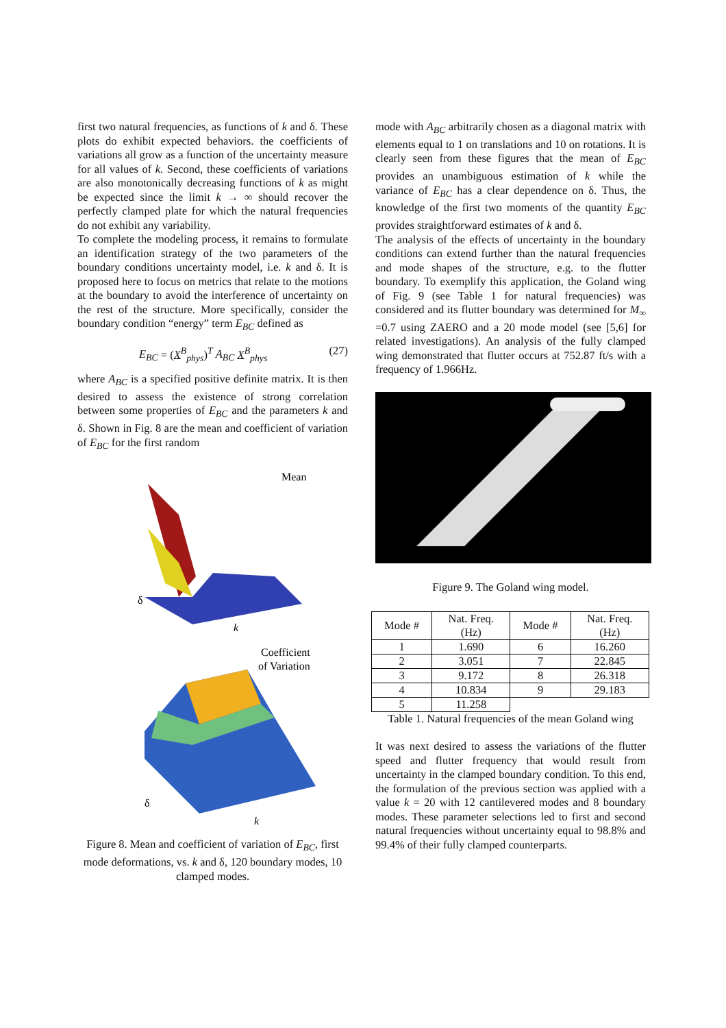first two natural frequencies, as functions of k and δ. These plots do exhibit expected behaviors. the coefficients of variations all grow as a function of the uncertainty measure for all values of k. Second, these coefficients of variations are also monotonically decreasing functions of k as might be expected since the limit k → ∞ should recover the perfectly clamped plate for which the natural frequencies do not exhibit any variability.
To complete the modeling process, it remains to formulate an identification strategy of the two parameters of the boundary conditions uncertainty model, i.e. k and δ. It is proposed here to focus on metrics that relate to the motions at the boundary to avoid the interference of uncertainty on the rest of the structure. More specifically, consider the boundary condition “energy” term E<sub>BC</sub> defined as
E<sub>BC</sub> = (X<sup>B</sup><sub>phys</sub>)<sup>T</sup> A<sub>BC</sub> X<sup>B</sup><sub>phys</sub> (27)
where A<sub>BC</sub> is a specified positive definite matrix. It is then desired to assess the existence of strong correlation between some properties of E<sub>BC</sub> and the parameters k and δ. Shown in Fig. 8 are the mean and coefficient of variation of E<sub>BC</sub> for the first random
Mean
δ
k
Coefficient
of Variation
δ
k
Figure 8. Mean and coefficient of variation of E<sub>BC</sub>, first mode deformations, vs. k and δ, 120 boundary modes, 10 clamped modes.
mode with A<sub>BC</sub> arbitrarily chosen as a diagonal matrix with elements equal to 1 on translations and 10 on rotations. It is clearly seen from these figures that the mean of E<sub>BC</sub> provides an unambiguous estimation of k while the variance of E<sub>BC</sub> has a clear dependence on δ. Thus, the knowledge of the first two moments of the quantity E<sub>BC</sub> provides straightforward estimates of k and δ.
The analysis of the effects of uncertainty in the boundary conditions can extend further than the natural frequencies and mode shapes of the structure, e.g. to the flutter boundary. To exemplify this application, the Goland wing of Fig. 9 (see Table 1 for natural frequencies) was considered and its flutter boundary was determined for M<sub>∞</sub> =0.7 using ZAERO and a 20 mode model (see [5,6] for related investigations). An analysis of the fully clamped wing demonstrated that flutter occurs at 752.87 ft/s with a frequency of 1.966Hz.
Figure 9. The Goland wing model.
| Mode # | Nat. Freq. (Hz) | Mode # | Nat. Freq. (Hz) |
| --- | --- | --- | --- |
| 1 | 1.690 | 6 | 16.260 |
| 2 | 3.051 | 7 | 22.845 |
| 3 | 9.172 | 8 | 26.318 |
| 4 | 10.834 | 9 | 29.183 |
| 5 | 11.258 | | |
Table 1. Natural frequencies of the mean Goland wing
It was next desired to assess the variations of the flutter speed and flutter frequency that would result from uncertainty in the clamped boundary condition. To this end, the formulation of the previous section was applied with a value k = 20 with 12 cantilevered modes and 8 boundary modes. These parameter selections led to first and second natural frequencies without uncertainty equal to 98.8% and 99.4% of their fully clamped counterparts.